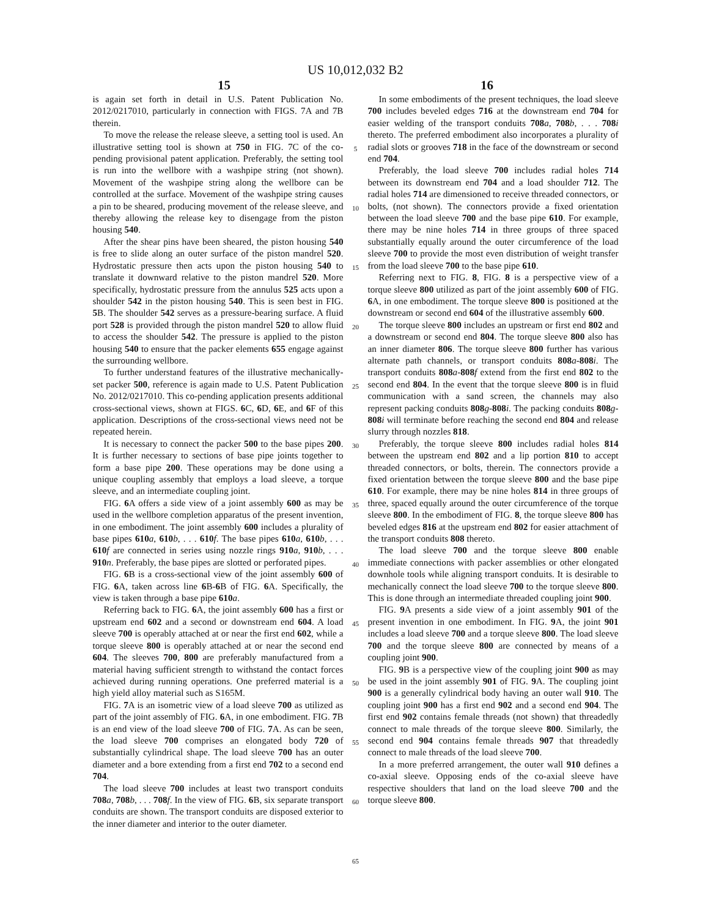US 10,012,032 B2
15 16
is again set forth in detail in U.S. Patent Publication No. 2012/0217010, particularly in connection with FIGS. 7A and 7B therein.
To move the release the release sleeve, a setting tool is used. An illustrative setting tool is shown at 750 in FIG. 7C of the co-pending provisional patent application. Preferably, the setting tool is run into the wellbore with a washpipe string (not shown). Movement of the washpipe string along the wellbore can be controlled at the surface. Movement of the washpipe string causes a pin to be sheared, producing movement of the release sleeve, and thereby allowing the release key to disengage from the piston housing 540.
After the shear pins have been sheared, the piston housing 540 is free to slide along an outer surface of the piston mandrel 520. Hydrostatic pressure then acts upon the piston housing 540 to translate it downward relative to the piston mandrel 520. More specifically, hydrostatic pressure from the annulus 525 acts upon a shoulder 542 in the piston housing 540. This is seen best in FIG. 5 B. The shoulder 542 serves as a pressure-bearing surface. A fluid port 528 is provided through the piston mandrel 520 to allow fluid to access the shoulder 542. The pressure is applied to the piston housing 540 to ensure that the packer elements 655 engage against the surrounding wellbore.
To further understand features of the illustrative mechanically-set packer 500, reference is again made to U.S. Patent Publication No. 2012/0217010. This co-pending application presents additional cross-sectional views, shown at FIGS. 6 C, 6 D, 6 E, and 6 F of this application. Descriptions of the cross-sectional views need not be repeated herein.
It is necessary to connect the packer 500 to the base pipes 200. It is further necessary to sections of base pipe joints together to form a base pipe 200. These operations may be done using a unique coupling assembly that employs a load sleeve, a torque sleeve, and an intermediate coupling joint.
FIG. 6 A offers a side view of a joint assembly 600 as may be used in the wellbore completion apparatus of the present invention, in one embodiment. The joint assembly 600 includes a plurality of base pipes 610 a, 610 b, . . . 610 f. The base pipes 610 a, 610 b, . . . 610 f are connected in series using nozzle rings 910 a, 910 b, . . . 910 n. Preferably, the base pipes are slotted or perforated pipes.
FIG. 6 B is a cross-sectional view of the joint assembly 600 of FIG. 6 A, taken across line 6 B-6 B of FIG. 6 A. Specifically, the view is taken through a base pipe 610 a.
Referring back to FIG. 6 A, the joint assembly 600 has a first or upstream end 602 and a second or downstream end 604. A load sleeve 700 is operably attached at or near the first end 602, while a torque sleeve 800 is operably attached at or near the second end 604. The sleeves 700, 800 are preferably manufactured from a material having sufficient strength to withstand the contact forces achieved during running operations. One preferred material is a high yield alloy material such as S165M.
FIG. 7 A is an isometric view of a load sleeve 700 as utilized as part of the joint assembly of FIG. 6 A, in one embodiment. FIG. 7 B is an end view of the load sleeve 700 of FIG. 7 A. As can be seen, the load sleeve 700 comprises an elongated body 720 of substantially cylindrical shape. The load sleeve 700 has an outer diameter and a bore extending from a first end 702 to a second end 704.
The load sleeve 700 includes at least two transport conduits 708 a, 708 b, . . . 708 f. In the view of FIG. 6 B, six separate transport conduits are shown. The transport conduits are disposed exterior to the inner diameter and interior to the outer diameter.
5
10
15
20
25
30
35
40
45
50
55
60
65
In some embodiments of the present techniques, the load sleeve 700 includes beveled edges 716 at the downstream end 704 for easier welding of the transport conduits 708 a, 708 b, . . . 708 i thereto. The preferred embodiment also incorporates a plurality of radial slots or grooves 718 in the face of the downstream or second end 704.
Preferably, the load sleeve 700 includes radial holes 714 between its downstream end 704 and a load shoulder 712. The radial holes 714 are dimensioned to receive threaded connectors, or bolts, (not shown). The connectors provide a fixed orientation between the load sleeve 700 and the base pipe 610. For example, there may be nine holes 714 in three groups of three spaced substantially equally around the outer circumference of the load sleeve 700 to provide the most even distribution of weight transfer from the load sleeve 700 to the base pipe 610.
Referring next to FIG. 8, FIG. 8 is a perspective view of a torque sleeve 800 utilized as part of the joint assembly 600 of FIG. 6 A, in one embodiment. The torque sleeve 800 is positioned at the downstream or second end 604 of the illustrative assembly 600.
The torque sleeve 800 includes an upstream or first end 802 and a downstream or second end 804. The torque sleeve 800 also has an inner diameter 806. The torque sleeve 800 further has various alternate path channels, or transport conduits 808 a-808 i. The transport conduits 808 a-808 f extend from the first end 802 to the second end 804. In the event that the torque sleeve 800 is in fluid communication with a sand screen, the channels may also represent packing conduits 808 g-808 i. The packing conduits 808 g-808 i will terminate before reaching the second end 804 and release slurry through nozzles 818.
Preferably, the torque sleeve 800 includes radial holes 814 between the upstream end 802 and a lip portion 810 to accept threaded connectors, or bolts, therein. The connectors provide a fixed orientation between the torque sleeve 800 and the base pipe 610. For example, there may be nine holes 814 in three groups of three, spaced equally around the outer circumference of the torque sleeve 800. In the embodiment of FIG. 8, the torque sleeve 800 has beveled edges 816 at the upstream end 802 for easier attachment of the transport conduits 808 thereto.
The load sleeve 700 and the torque sleeve 800 enable immediate connections with packer assemblies or other elongated downhole tools while aligning transport conduits. It is desirable to mechanically connect the load sleeve 700 to the torque sleeve 800. This is done through an intermediate threaded coupling joint 900.
FIG. 9 A presents a side view of a joint assembly 901 of the present invention in one embodiment. In FIG. 9 A, the joint 901 includes a load sleeve 700 and a torque sleeve 800. The load sleeve 700 and the torque sleeve 800 are connected by means of a coupling joint 900.
FIG. 9 B is a perspective view of the coupling joint 900 as may be used in the joint assembly 901 of FIG. 9 A. The coupling joint 900 is a generally cylindrical body having an outer wall 910. The coupling joint 900 has a first end 902 and a second end 904. The first end 902 contains female threads (not shown) that threadedly connect to male threads of the torque sleeve 800. Similarly, the second end 904 contains female threads 907 that threadedly connect to male threads of the load sleeve 700.
In a more preferred arrangement, the outer wall 910 defines a co-axial sleeve. Opposing ends of the co-axial sleeve have respective shoulders that land on the load sleeve 700 and the torque sleeve 800.